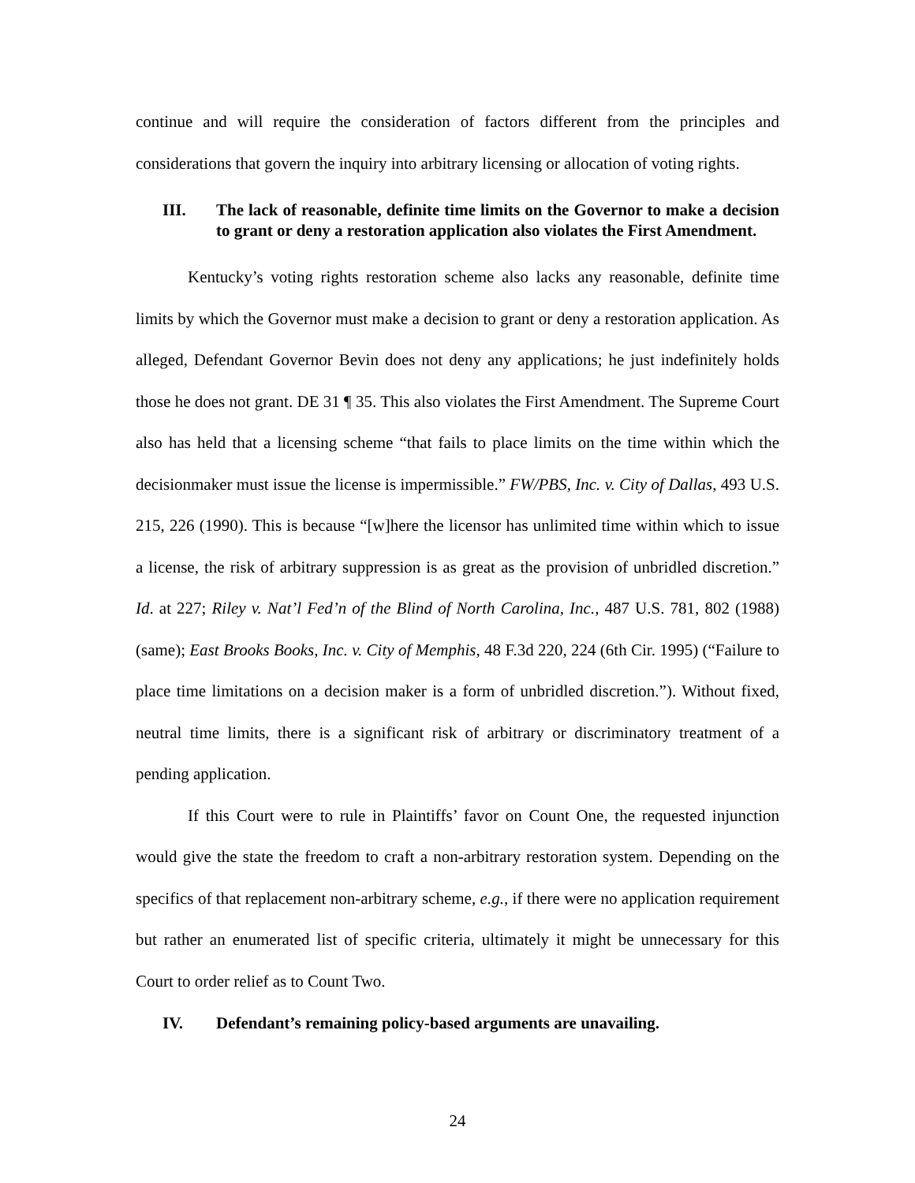continue and will require the consideration of factors different from the principles and considerations that govern the inquiry into arbitrary licensing or allocation of voting rights.
III. The lack of reasonable, definite time limits on the Governor to make a decision to grant or deny a restoration application also violates the First Amendment.
Kentucky’s voting rights restoration scheme also lacks any reasonable, definite time limits by which the Governor must make a decision to grant or deny a restoration application. As alleged, Defendant Governor Bevin does not deny any applications; he just indefinitely holds those he does not grant. DE 31 ¶ 35. This also violates the First Amendment. The Supreme Court also has held that a licensing scheme “that fails to place limits on the time within which the decisionmaker must issue the license is impermissible.” FW/PBS, Inc. v. City of Dallas, 493 U.S. 215, 226 (1990). This is because “[w]here the licensor has unlimited time within which to issue a license, the risk of arbitrary suppression is as great as the provision of unbridled discretion.” Id. at 227; Riley v. Nat’l Fed’n of the Blind of North Carolina, Inc., 487 U.S. 781, 802 (1988) (same); East Brooks Books, Inc. v. City of Memphis, 48 F.3d 220, 224 (6th Cir. 1995) (“Failure to place time limitations on a decision maker is a form of unbridled discretion.”). Without fixed, neutral time limits, there is a significant risk of arbitrary or discriminatory treatment of a pending application.
If this Court were to rule in Plaintiffs’ favor on Count One, the requested injunction would give the state the freedom to craft a non-arbitrary restoration system. Depending on the specifics of that replacement non-arbitrary scheme, e.g., if there were no application requirement but rather an enumerated list of specific criteria, ultimately it might be unnecessary for this Court to order relief as to Count Two.
IV. Defendant’s remaining policy-based arguments are unavailing.
24